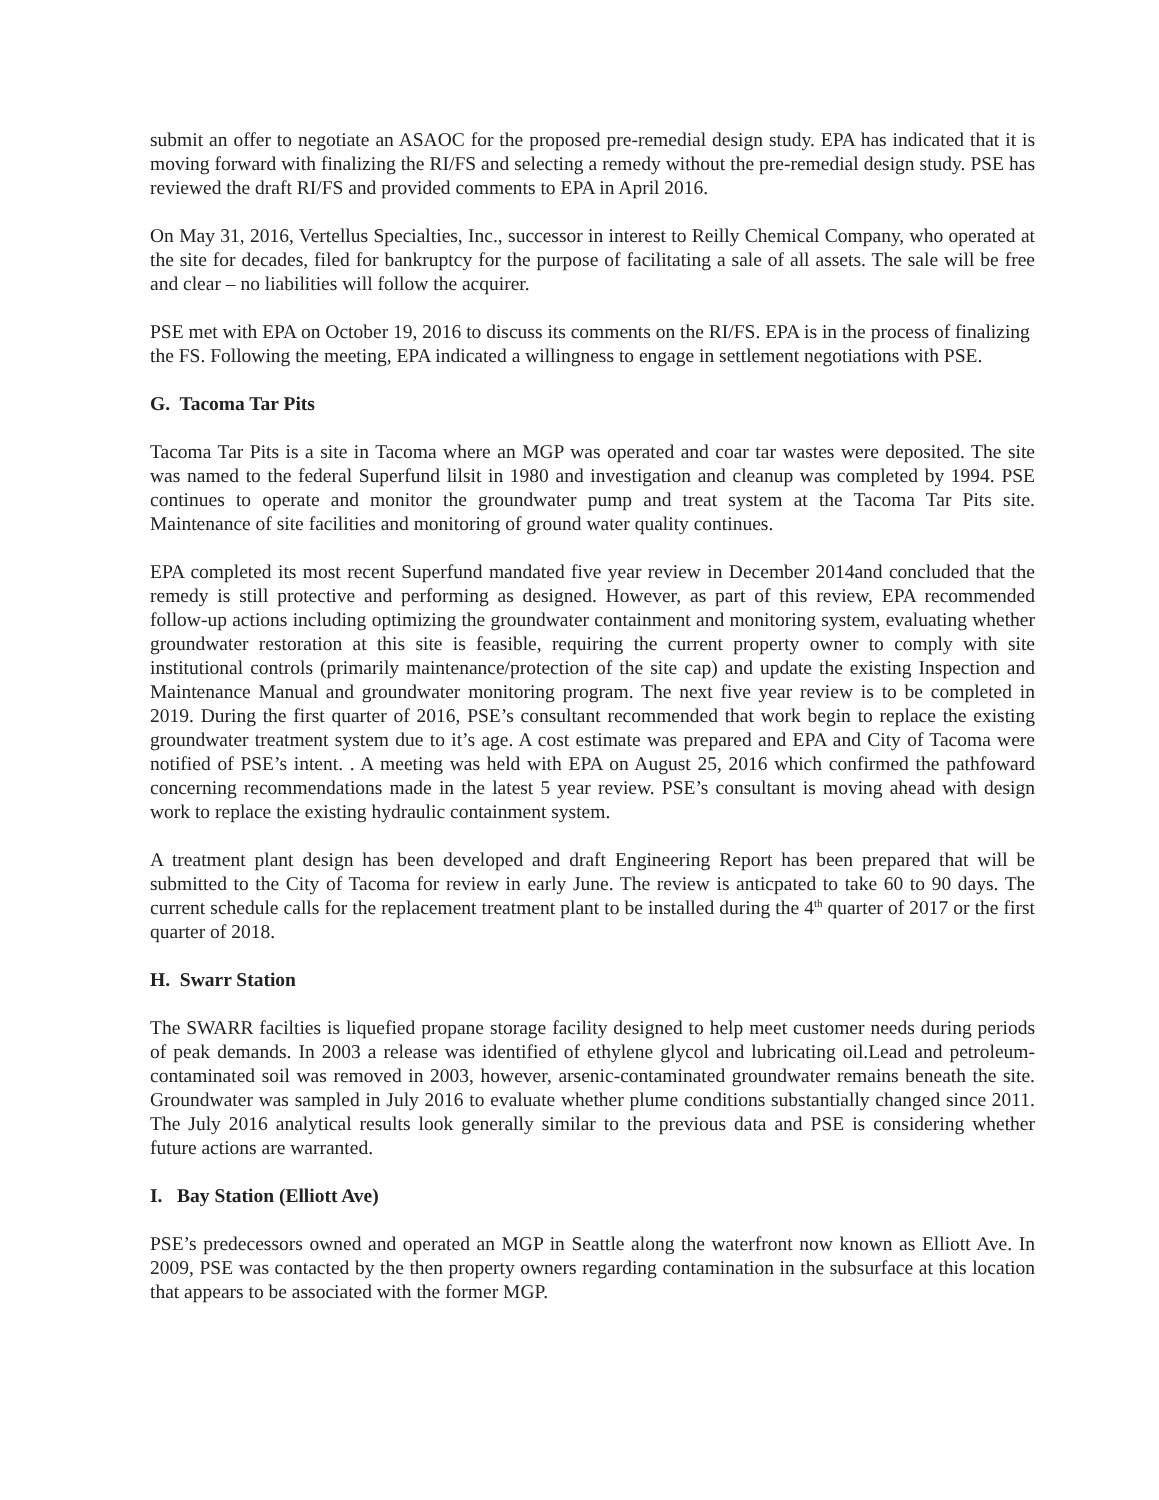submit an offer to negotiate an ASAOC for the proposed pre-remedial design study. EPA has indicated that it is moving forward with finalizing the RI/FS and selecting a remedy without the pre-remedial design study. PSE has reviewed the draft RI/FS and provided comments to EPA in April 2016.
On May 31, 2016, Vertellus Specialties, Inc., successor in interest to Reilly Chemical Company, who operated at the site for decades, filed for bankruptcy for the purpose of facilitating a sale of all assets. The sale will be free and clear – no liabilities will follow the acquirer.
PSE met with EPA on October 19, 2016 to discuss its comments on the RI/FS. EPA is in the process of finalizing the FS. Following the meeting, EPA indicated a willingness to engage in settlement negotiations with PSE.
G. Tacoma Tar Pits
Tacoma Tar Pits is a site in Tacoma where an MGP was operated and coar tar wastes were deposited. The site was named to the federal Superfund lilsit in 1980 and investigation and cleanup was completed by 1994. PSE continues to operate and monitor the groundwater pump and treat system at the Tacoma Tar Pits site. Maintenance of site facilities and monitoring of ground water quality continues.
EPA completed its most recent Superfund mandated five year review in December 2014and concluded that the remedy is still protective and performing as designed. However, as part of this review, EPA recommended follow-up actions including optimizing the groundwater containment and monitoring system, evaluating whether groundwater restoration at this site is feasible, requiring the current property owner to comply with site institutional controls (primarily maintenance/protection of the site cap) and update the existing Inspection and Maintenance Manual and groundwater monitoring program. The next five year review is to be completed in 2019. During the first quarter of 2016, PSE’s consultant recommended that work begin to replace the existing groundwater treatment system due to it’s age. A cost estimate was prepared and EPA and City of Tacoma were notified of PSE’s intent. . A meeting was held with EPA on August 25, 2016 which confirmed the pathfoward concerning recommendations made in the latest 5 year review. PSE’s consultant is moving ahead with design work to replace the existing hydraulic containment system.
A treatment plant design has been developed and draft Engineering Report has been prepared that will be submitted to the City of Tacoma for review in early June. The review is anticpated to take 60 to 90 days. The current schedule calls for the replacement treatment plant to be installed during the 4<sup>th</sup> quarter of 2017 or the first quarter of 2018.
H. Swarr Station
The SWARR facilties is liquefied propane storage facility designed to help meet customer needs during periods of peak demands. In 2003 a release was identified of ethylene glycol and lubricating oil.Lead and petroleum-contaminated soil was removed in 2003, however, arsenic-contaminated groundwater remains beneath the site. Groundwater was sampled in July 2016 to evaluate whether plume conditions substantially changed since 2011. The July 2016 analytical results look generally similar to the previous data and PSE is considering whether future actions are warranted.
I. Bay Station (Elliott Ave)
PSE’s predecessors owned and operated an MGP in Seattle along the waterfront now known as Elliott Ave. In 2009, PSE was contacted by the then property owners regarding contamination in the subsurface at this location that appears to be associated with the former MGP.